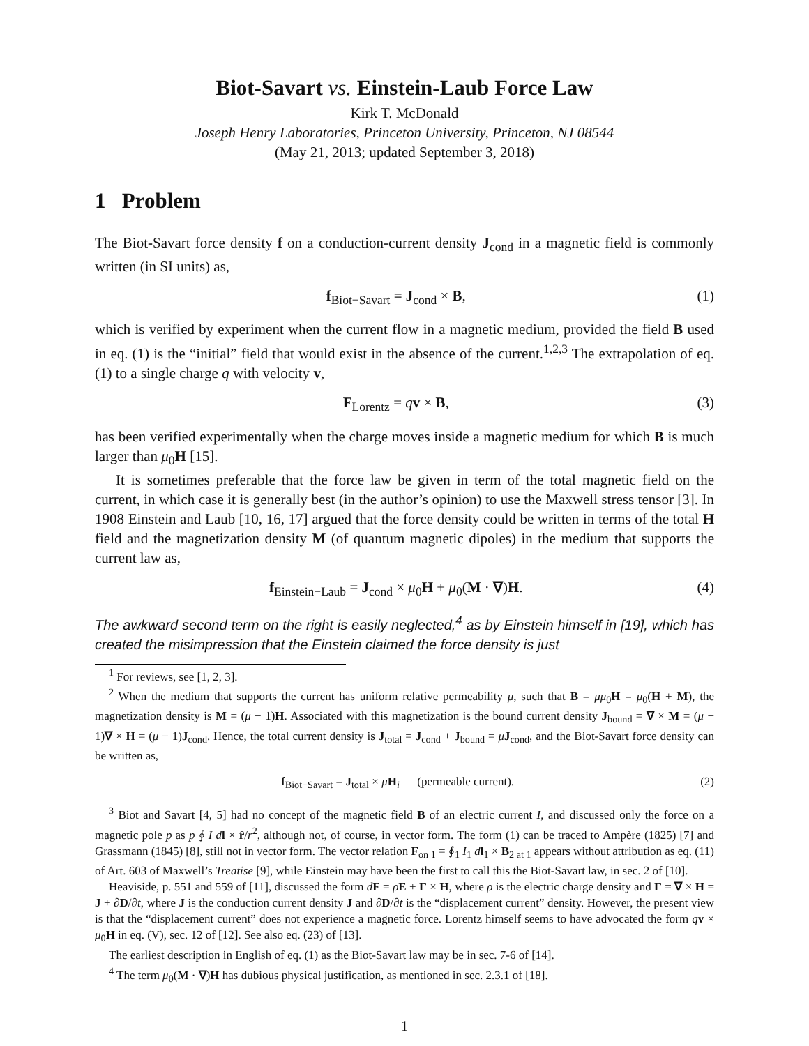Biot-Savart vs. Einstein-Laub Force Law
Kirk T. McDonald
Joseph Henry Laboratories, Princeton University, Princeton, NJ 08544
(May 21, 2013; updated September 3, 2018)
1 Problem
The Biot-Savart force density f on a conduction-current density J<sub>cond</sub> in a magnetic field is commonly written (in SI units) as,
f<sub>Biot−Savart</sub> = J<sub>cond</sub> × B, (1)
which is verified by experiment when the current flow in a magnetic medium, provided the field B used in eq. (1) is the “initial” field that would exist in the absence of the current.<sup>1,2,3</sup> The extrapolation of eq. (1) to a single charge q with velocity v,
F<sub>Lorentz</sub> = qv × B, (3)
has been verified experimentally when the charge moves inside a magnetic medium for which B is much larger than μ<sub>0</sub>H [15].
It is sometimes preferable that the force law be given in term of the total magnetic field on the current, in which case it is generally best (in the author’s opinion) to use the Maxwell stress tensor [3]. In 1908 Einstein and Laub [10, 16, 17] argued that the force density could be written in terms of the total H field and the magnetization density M (of quantum magnetic dipoles) in the medium that supports the current law as,
f<sub>Einstein−Laub</sub> = J<sub>cond</sub> × μ<sub>0</sub>H + μ<sub>0</sub>(M · ∇)H. (4)
The awkward second term on the right is easily neglected,<sup>4</sup> as by Einstein himself in [19], which has created the misimpression that the Einstein claimed the force density is just
<sup>1</sup> For reviews, see [1, 2, 3].
<sup>2</sup> When the medium that supports the current has uniform relative permeability μ, such that B = μμ<sub>0</sub>H = μ<sub>0</sub>(H + M), the magnetization density is M = (μ − 1)H. Associated with this magnetization is the bound current density J<sub>bound</sub> = ∇ × M = (μ − 1)∇ × H = (μ − 1)J<sub>cond</sub>. Hence, the total current density is J<sub>total</sub> = J<sub>cond</sub> + J<sub>bound</sub> = μJ<sub>cond</sub>, and the Biot-Savart force density can be written as,
f<sub>Biot−Savart</sub> = J<sub>total</sub> × μH<sub>i</sub> (permeable current). (2)
<sup>3</sup> Biot and Savart [4, 5] had no concept of the magnetic field B of an electric current I, and discussed only the force on a magnetic pole p as p ∮ I d l × r̂/r<sup>2</sup>, although not, of course, in vector form. The form (1) can be traced to Ampère (1825) [7] and Grassmann (1845) [8], still not in vector form. The vector relation F<sub>on 1</sub> = ∮<sub>1</sub> I<sub>1</sub> dl<sub>1</sub> × B<sub>2 at 1</sub> appears without attribution as eq. (11) of Art. 603 of Maxwell’s Treatise [9], while Einstein may have been the first to call this the Biot-Savart law, in sec. 2 of [10].
Heaviside, p. 551 and 559 of [11], discussed the form dF = ρE + Γ × H, where ρ is the electric charge density and Γ = ∇ × H = J + ∂D/∂t, where J is the conduction current density J and ∂D/∂t is the “displacement current” density. However, the present view is that the “displacement current” does not experience a magnetic force. Lorentz himself seems to have advocated the form qv × μ<sub>0</sub>H in eq. (V), sec. 12 of [12]. See also eq. (23) of [13].
The earliest description in English of eq. (1) as the Biot-Savart law may be in sec. 7-6 of [14].
<sup>4</sup> The term μ<sub>0</sub>(M · ∇)H has dubious physical justification, as mentioned in sec. 2.3.1 of [18].
1